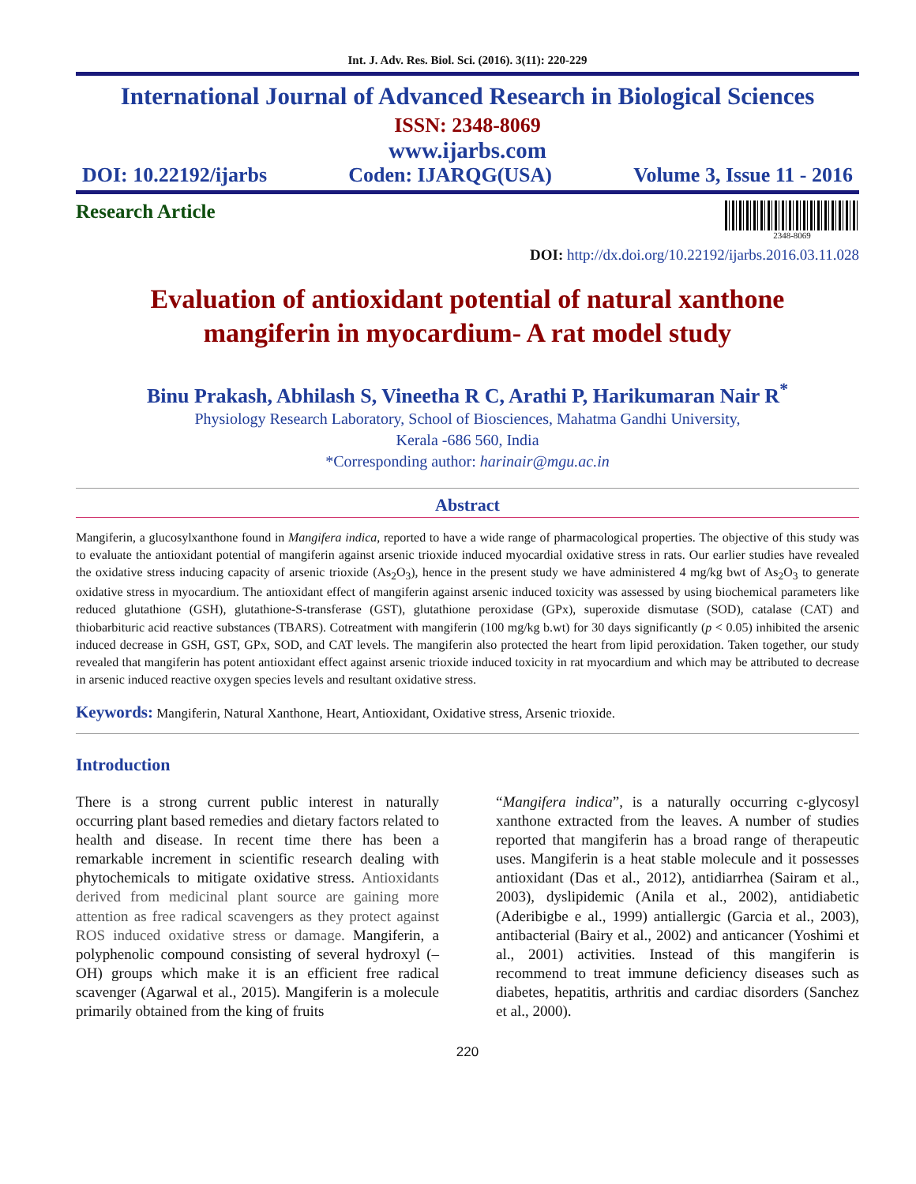Int. J. Adv. Res. Biol. Sci. (2016). 3(11): 220-229
International Journal of Advanced Research in Biological Sciences
ISSN: 2348-8069
www.ijarbs.com
DOI: 10.22192/ijarbs Coden: IJARQG(USA) Volume 3, Issue 11 - 2016
Research Article
2348-8069
DOI: http://dx.doi.org/10.22192/ijarbs.2016.03.11.028
Evaluation of antioxidant potential of natural xanthone
mangiferin in myocardium- A rat model study
Binu Prakash, Abhilash S, Vineetha R C, Arathi P, Harikumaran Nair R<sup>*</sup>
Physiology Research Laboratory, School of Biosciences, Mahatma Gandhi University,
Kerala -686 560, India
*Corresponding author: harinair@mgu.ac.in
Abstract
Mangiferin, a glucosylxanthone found in Mangifera indica, reported to have a wide range of pharmacological properties. The objective of this study was to evaluate the antioxidant potential of mangiferin against arsenic trioxide induced myocardial oxidative stress in rats. Our earlier studies have revealed the oxidative stress inducing capacity of arsenic trioxide (As<sub>2</sub>O<sub>3</sub>), hence in the present study we have administered 4 mg/kg bwt of As<sub>2</sub>O<sub>3</sub> to generate oxidative stress in myocardium. The antioxidant effect of mangiferin against arsenic induced toxicity was assessed by using biochemical parameters like reduced glutathione (GSH), glutathione-S-transferase (GST), glutathione peroxidase (GPx), superoxide dismutase (SOD), catalase (CAT) and thiobarbituric acid reactive substances (TBARS). Cotreatment with mangiferin (100 mg/kg b.wt) for 30 days significantly (p < 0.05) inhibited the arsenic induced decrease in GSH, GST, GPx, SOD, and CAT levels. The mangiferin also protected the heart from lipid peroxidation. Taken together, our study revealed that mangiferin has potent antioxidant effect against arsenic trioxide induced toxicity in rat myocardium and which may be attributed to decrease in arsenic induced reactive oxygen species levels and resultant oxidative stress.
Keywords: Mangiferin, Natural Xanthone, Heart, Antioxidant, Oxidative stress, Arsenic trioxide.
Introduction
There is a strong current public interest in naturally occurring plant based remedies and dietary factors related to health and disease. In recent time there has been a remarkable increment in scientific research dealing with phytochemicals to mitigate oxidative stress. Antioxidants derived from medicinal plant source are gaining more attention as free radical scavengers as they protect against ROS induced oxidative stress or damage. Mangiferin, a polyphenolic compound consisting of several hydroxyl (–OH) groups which make it is an efficient free radical scavenger (Agarwal et al., 2015). Mangiferin is a molecule primarily obtained from the king of fruits
“Mangifera indica”, is a naturally occurring c-glycosyl xanthone extracted from the leaves. A number of studies reported that mangiferin has a broad range of therapeutic uses. Mangiferin is a heat stable molecule and it possesses antioxidant (Das et al., 2012), antidiarrhea (Sairam et al., 2003), dyslipidemic (Anila et al., 2002), antidiabetic (Aderibigbe e al., 1999) antiallergic (Garcia et al., 2003), antibacterial (Bairy et al., 2002) and anticancer (Yoshimi et al., 2001) activities. Instead of this mangiferin is recommend to treat immune deficiency diseases such as diabetes, hepatitis, arthritis and cardiac disorders (Sanchez et al., 2000).
220